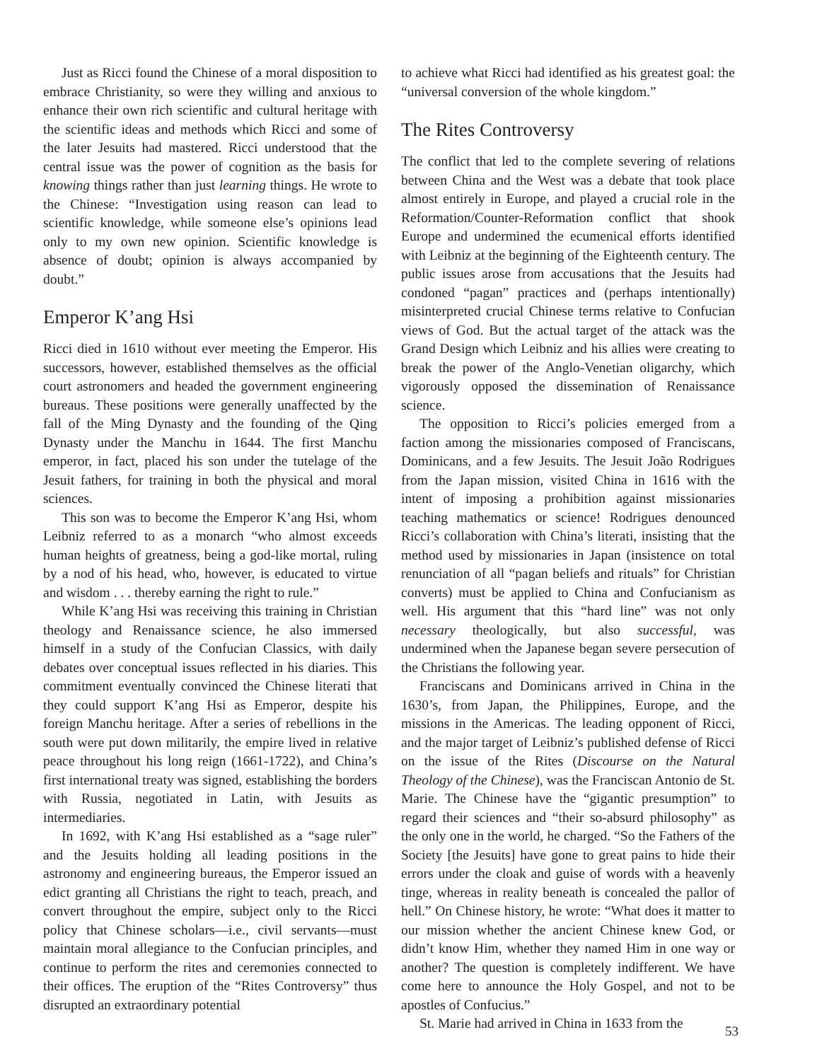Just as Ricci found the Chinese of a moral disposition to embrace Christianity, so were they willing and anxious to enhance their own rich scientific and cultural heritage with the scientific ideas and methods which Ricci and some of the later Jesuits had mastered. Ricci understood that the central issue was the power of cognition as the basis for knowing things rather than just learning things. He wrote to the Chinese: “Investigation using reason can lead to scientific knowledge, while someone else’s opinions lead only to my own new opinion. Scientific knowledge is absence of doubt; opinion is always accompanied by doubt.”
Emperor K’ang Hsi
Ricci died in 1610 without ever meeting the Emperor. His successors, however, established themselves as the official court astronomers and headed the government engineering bureaus. These positions were generally unaffected by the fall of the Ming Dynasty and the founding of the Qing Dynasty under the Manchu in 1644. The first Manchu emperor, in fact, placed his son under the tutelage of the Jesuit fathers, for training in both the physical and moral sciences.
This son was to become the Emperor K’ang Hsi, whom Leibniz referred to as a monarch “who almost exceeds human heights of greatness, being a god-like mortal, ruling by a nod of his head, who, however, is educated to virtue and wisdom . . . thereby earning the right to rule.”
While K’ang Hsi was receiving this training in Christian theology and Renaissance science, he also immersed himself in a study of the Confucian Classics, with daily debates over conceptual issues reflected in his diaries. This commitment eventually convinced the Chinese literati that they could support K’ang Hsi as Emperor, despite his foreign Manchu heritage. After a series of rebellions in the south were put down militarily, the empire lived in relative peace throughout his long reign (1661-1722), and China’s first international treaty was signed, establishing the borders with Russia, negotiated in Latin, with Jesuits as intermediaries.
In 1692, with K’ang Hsi established as a “sage ruler” and the Jesuits holding all leading positions in the astronomy and engineering bureaus, the Emperor issued an edict granting all Christians the right to teach, preach, and convert throughout the empire, subject only to the Ricci policy that Chinese scholars—i.e., civil servants—must maintain moral allegiance to the Confucian principles, and continue to perform the rites and ceremonies connected to their offices. The eruption of the “Rites Controversy” thus disrupted an extraordinary potential
to achieve what Ricci had identified as his greatest goal: the “universal conversion of the whole kingdom.”
The Rites Controversy
The conflict that led to the complete severing of relations between China and the West was a debate that took place almost entirely in Europe, and played a crucial role in the Reformation/Counter-Reformation conflict that shook Europe and undermined the ecumenical efforts identified with Leibniz at the beginning of the Eighteenth century. The public issues arose from accusations that the Jesuits had condoned “pagan” practices and (perhaps intentionally) misinterpreted crucial Chinese terms relative to Confucian views of God. But the actual target of the attack was the Grand Design which Leibniz and his allies were creating to break the power of the Anglo-Venetian oligarchy, which vigorously opposed the dissemination of Renaissance science.
The opposition to Ricci’s policies emerged from a faction among the missionaries composed of Franciscans, Dominicans, and a few Jesuits. The Jesuit João Rodrigues from the Japan mission, visited China in 1616 with the intent of imposing a prohibition against missionaries teaching mathematics or science! Rodrigues denounced Ricci’s collaboration with China’s literati, insisting that the method used by missionaries in Japan (insistence on total renunciation of all “pagan beliefs and rituals” for Christian converts) must be applied to China and Confucianism as well. His argument that this “hard line” was not only necessary theologically, but also successful, was undermined when the Japanese began severe persecution of the Christians the following year.
Franciscans and Dominicans arrived in China in the 1630’s, from Japan, the Philippines, Europe, and the missions in the Americas. The leading opponent of Ricci, and the major target of Leibniz’s published defense of Ricci on the issue of the Rites (Discourse on the Natural Theology of the Chinese), was the Franciscan Antonio de St. Marie. The Chinese have the “gigantic presumption” to regard their sciences and “their so-absurd philosophy” as the only one in the world, he charged. “So the Fathers of the Society [the Jesuits] have gone to great pains to hide their errors under the cloak and guise of words with a heavenly tinge, whereas in reality beneath is concealed the pallor of hell.” On Chinese history, he wrote: “What does it matter to our mission whether the ancient Chinese knew God, or didn’t know Him, whether they named Him in one way or another? The question is completely indifferent. We have come here to announce the Holy Gospel, and not to be apostles of Confucius.”
St. Marie had arrived in China in 1633 from the
53